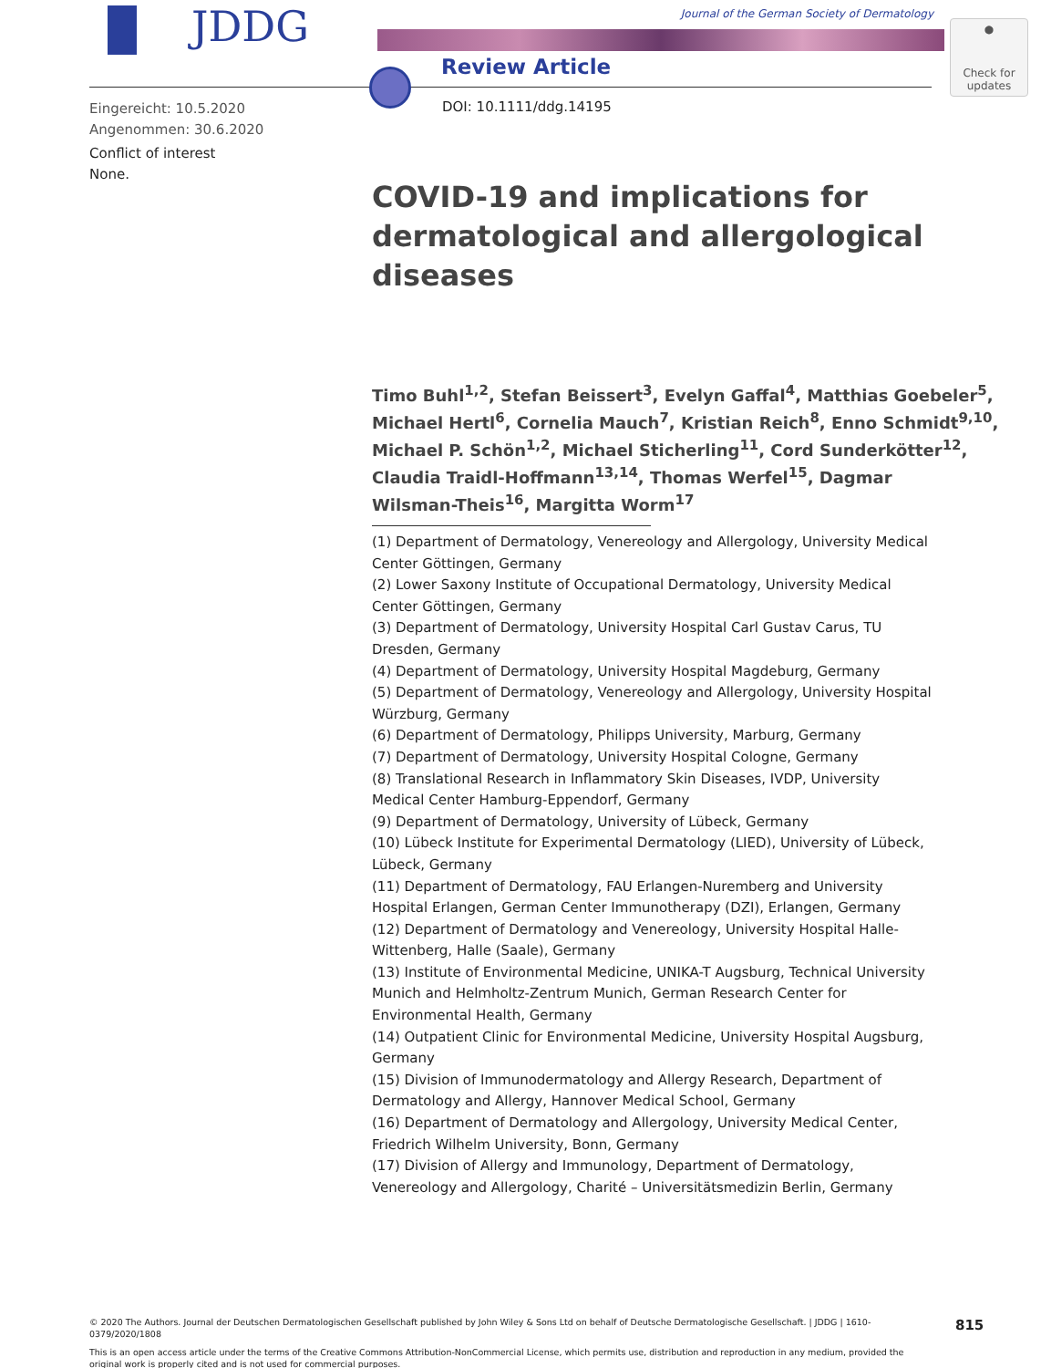JDDG
Journal of the German Society of Dermatology
Review Article
●
Check for
updates
Eingereicht: 10.5.2020
Angenommen: 30.6.2020
Conflict of interest
None.
DOI: 10.1111/ddg.14195
COVID-19 and implications for dermatological and allergological diseases
Timo Buhl<sup>1,2</sup>, Stefan Beissert<sup>3</sup>, Evelyn Gaffal<sup>4</sup>, Matthias Goebeler<sup>5</sup>,
Michael Hertl<sup>6</sup>, Cornelia Mauch<sup>7</sup>, Kristian Reich<sup>8</sup>, Enno Schmidt<sup>9,10</sup>,
Michael P. Schön<sup>1,2</sup>, Michael Sticherling<sup>11</sup>, Cord Sunderkötter<sup>12</sup>,
Claudia Traidl-Hoffmann<sup>13,14</sup>, Thomas Werfel<sup>15</sup>, Dagmar
Wilsman-Theis<sup>16</sup>, Margitta Worm<sup>17</sup>
(1) Department of Dermatology, Venereology and Allergology, University Medical Center Göttingen, Germany
(2) Lower Saxony Institute of Occupational Dermatology, University Medical Center Göttingen, Germany
(3) Department of Dermatology, University Hospital Carl Gustav Carus, TU Dresden, Germany
(4) Department of Dermatology, University Hospital Magdeburg, Germany
(5) Department of Dermatology, Venereology and Allergology, University Hospital Würzburg, Germany
(6) Department of Dermatology, Philipps University, Marburg, Germany
(7) Department of Dermatology, University Hospital Cologne, Germany
(8) Translational Research in Inflammatory Skin Diseases, IVDP, University Medical Center Hamburg-Eppendorf, Germany
(9) Department of Dermatology, University of Lübeck, Germany
(10) Lübeck Institute for Experimental Dermatology (LIED), University of Lübeck, Lübeck, Germany
(11) Department of Dermatology, FAU Erlangen-Nuremberg and University Hospital Erlangen, German Center Immunotherapy (DZI), Erlangen, Germany
(12) Department of Dermatology and Venereology, University Hospital Halle-Wittenberg, Halle (Saale), Germany
(13) Institute of Environmental Medicine, UNIKA-T Augsburg, Technical University Munich and Helmholtz-Zentrum Munich, German Research Center for Environmental Health, Germany
(14) Outpatient Clinic for Environmental Medicine, University Hospital Augsburg, Germany
(15) Division of Immunodermatology and Allergy Research, Department of Dermatology and Allergy, Hannover Medical School, Germany
(16) Department of Dermatology and Allergology, University Medical Center, Friedrich Wilhelm University, Bonn, Germany
(17) Division of Allergy and Immunology, Department of Dermatology, Venereology and Allergology, Charité – Universitätsmedizin Berlin, Germany
© 2020 The Authors. Journal der Deutschen Dermatologischen Gesellschaft published by John Wiley & Sons Ltd on behalf of Deutsche Dermatologische Gesellschaft. | JDDG | 1610-0379/2020/1808
This is an open access article under the terms of the Creative Commons Attribution-NonCommercial License, which permits use, distribution and reproduction in any medium, provided the original work is properly cited and is not used for commercial purposes.
815